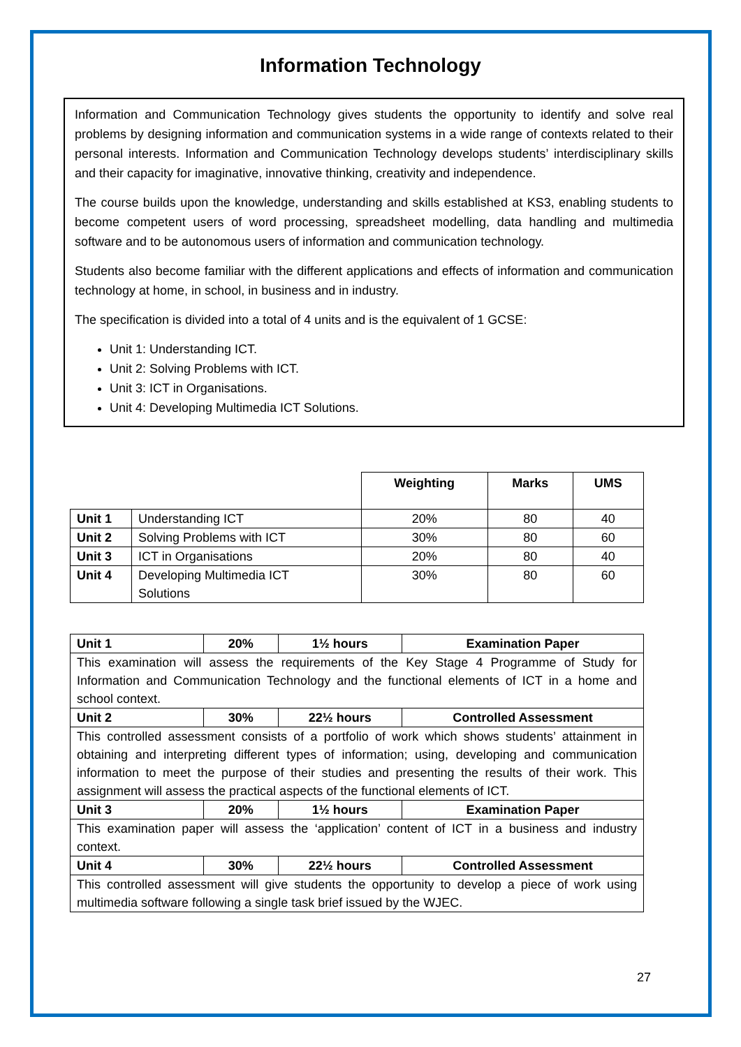Information Technology
Information and Communication Technology gives students the opportunity to identify and solve real problems by designing information and communication systems in a wide range of contexts related to their personal interests. Information and Communication Technology develops students’ interdisciplinary skills and their capacity for imaginative, innovative thinking, creativity and independence.
The course builds upon the knowledge, understanding and skills established at KS3, enabling students to become competent users of word processing, spreadsheet modelling, data handling and multimedia software and to be autonomous users of information and communication technology.
Students also become familiar with the different applications and effects of information and communication technology at home, in school, in business and in industry.
The specification is divided into a total of 4 units and is the equivalent of 1 GCSE:
Unit 1: Understanding ICT.
Unit 2: Solving Problems with ICT.
Unit 3: ICT in Organisations.
Unit 4: Developing Multimedia ICT Solutions.
| | | Weighting | Marks | UMS |
| --- | --- | --- | --- | --- |
| Unit 1 | Understanding ICT | 20% | 80 | 40 |
| Unit 2 | Solving Problems with ICT | 30% | 80 | 60 |
| Unit 3 | ICT in Organisations | 20% | 80 | 40 |
| Unit 4 | Developing Multimedia ICT Solutions | 30% | 80 | 60 |
| Unit 1 | 20% | 1½ hours | Examination Paper |
| --- | --- | --- | --- |
| This examination will assess the requirements of the Key Stage 4 Programme of Study for Information and Communication Technology and the functional elements of ICT in a home and school context. | | | |
| Unit 2 | 30% | 22½ hours | Controlled Assessment |
| This controlled assessment consists of a portfolio of work which shows students’ attainment in obtaining and interpreting different types of information; using, developing and communication information to meet the purpose of their studies and presenting the results of their work. This assignment will assess the practical aspects of the functional elements of ICT. | | | |
| Unit 3 | 20% | 1½ hours | Examination Paper |
| This examination paper will assess the ‘application’ content of ICT in a business and industry context. | | | |
| Unit 4 | 30% | 22½ hours | Controlled Assessment |
| This controlled assessment will give students the opportunity to develop a piece of work using multimedia software following a single task brief issued by the WJEC. | | | |
27